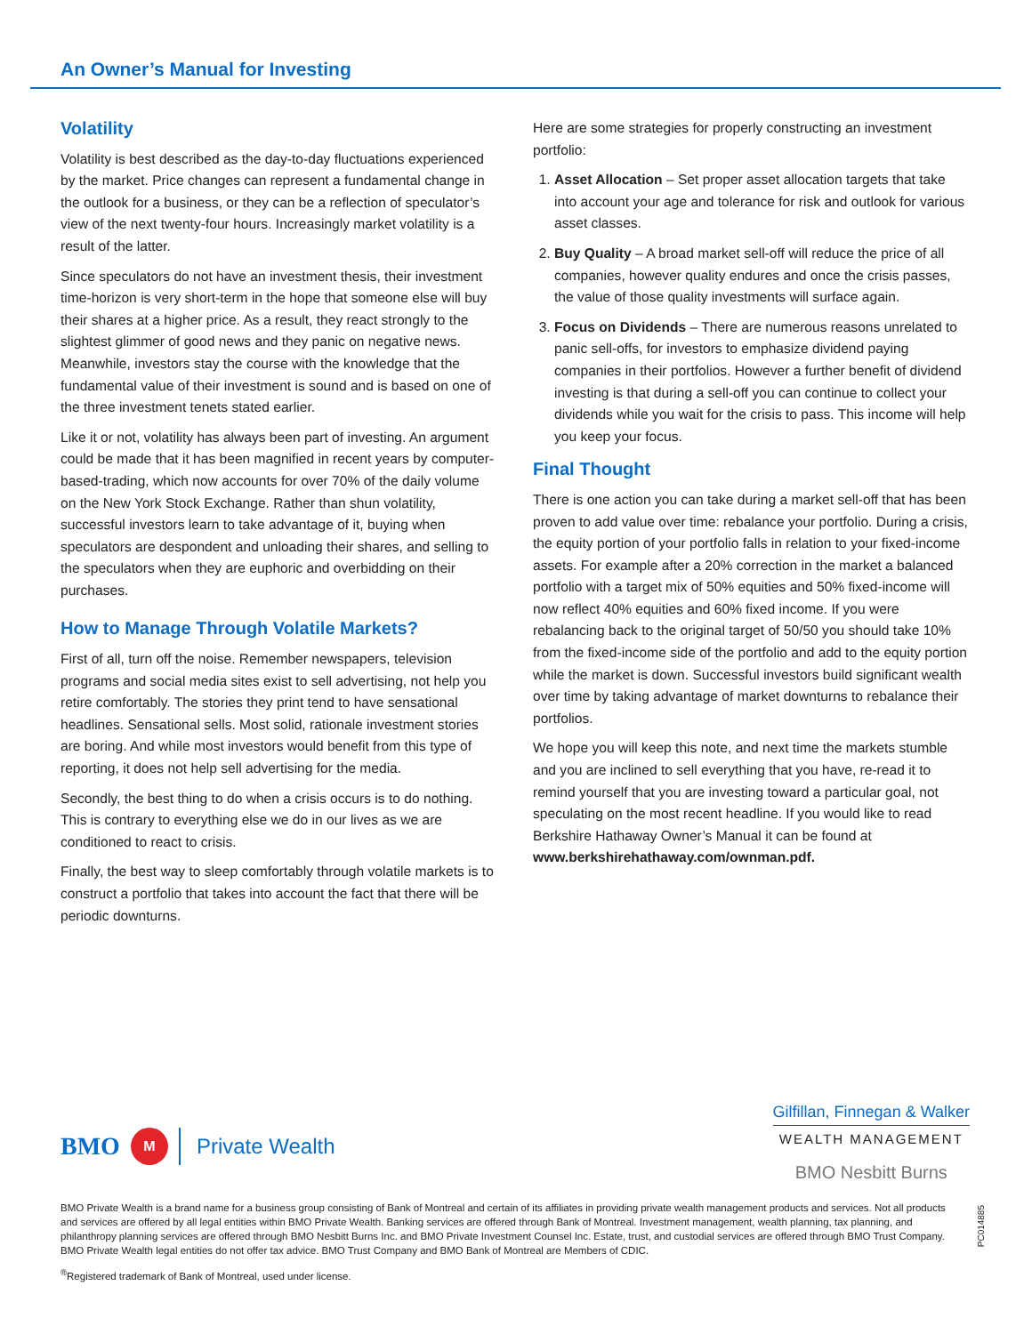An Owner’s Manual for Investing
Volatility
Volatility is best described as the day-to-day fluctuations experienced by the market. Price changes can represent a fundamental change in the outlook for a business, or they can be a reflection of speculator’s view of the next twenty-four hours. Increasingly market volatility is a result of the latter.
Since speculators do not have an investment thesis, their investment time-horizon is very short-term in the hope that someone else will buy their shares at a higher price. As a result, they react strongly to the slightest glimmer of good news and they panic on negative news. Meanwhile, investors stay the course with the knowledge that the fundamental value of their investment is sound and is based on one of the three investment tenets stated earlier.
Like it or not, volatility has always been part of investing. An argument could be made that it has been magnified in recent years by computer-based-trading, which now accounts for over 70% of the daily volume on the New York Stock Exchange. Rather than shun volatility, successful investors learn to take advantage of it, buying when speculators are despondent and unloading their shares, and selling to the speculators when they are euphoric and overbidding on their purchases.
How to Manage Through Volatile Markets?
First of all, turn off the noise. Remember newspapers, television programs and social media sites exist to sell advertising, not help you retire comfortably. The stories they print tend to have sensational headlines. Sensational sells. Most solid, rationale investment stories are boring. And while most investors would benefit from this type of reporting, it does not help sell advertising for the media.
Secondly, the best thing to do when a crisis occurs is to do nothing. This is contrary to everything else we do in our lives as we are conditioned to react to crisis.
Finally, the best way to sleep comfortably through volatile markets is to construct a portfolio that takes into account the fact that there will be periodic downturns.
Here are some strategies for properly constructing an investment portfolio:
1. Asset Allocation – Set proper asset allocation targets that take into account your age and tolerance for risk and outlook for various asset classes.
2. Buy Quality – A broad market sell-off will reduce the price of all companies, however quality endures and once the crisis passes, the value of those quality investments will surface again.
3. Focus on Dividends – There are numerous reasons unrelated to panic sell-offs, for investors to emphasize dividend paying companies in their portfolios. However a further benefit of dividend investing is that during a sell-off you can continue to collect your dividends while you wait for the crisis to pass. This income will help you keep your focus.
Final Thought
There is one action you can take during a market sell-off that has been proven to add value over time: rebalance your portfolio. During a crisis, the equity portion of your portfolio falls in relation to your fixed-income assets. For example after a 20% correction in the market a balanced portfolio with a target mix of 50% equities and 50% fixed-income will now reflect 40% equities and 60% fixed income. If you were rebalancing back to the original target of 50/50 you should take 10% from the fixed-income side of the portfolio and add to the equity portion while the market is down. Successful investors build significant wealth over time by taking advantage of market downturns to rebalance their portfolios.
We hope you will keep this note, and next time the markets stumble and you are inclined to sell everything that you have, re-read it to remind yourself that you are investing toward a particular goal, not speculating on the most recent headline. If you would like to read Berkshire Hathaway Owner’s Manual it can be found at www.berkshirehathaway.com/ownman.pdf.
BMO M Private Wealth
Gilfillan, Finnegan & Walker
WEALTH MANAGEMENT
BMO Nesbitt Burns
BMO Private Wealth is a brand name for a business group consisting of Bank of Montreal and certain of its affiliates in providing private wealth management products and services. Not all products and services are offered by all legal entities within BMO Private Wealth. Banking services are offered through Bank of Montreal. Investment management, wealth planning, tax planning, and philanthropy planning services are offered through BMO Nesbitt Burns Inc. and BMO Private Investment Counsel Inc. Estate, trust, and custodial services are offered through BMO Trust Company. BMO Private Wealth legal entities do not offer tax advice. BMO Trust Company and BMO Bank of Montreal are Members of CDIC.
<sup>®</sup>Registered trademark of Bank of Montreal, used under license.
PC014885